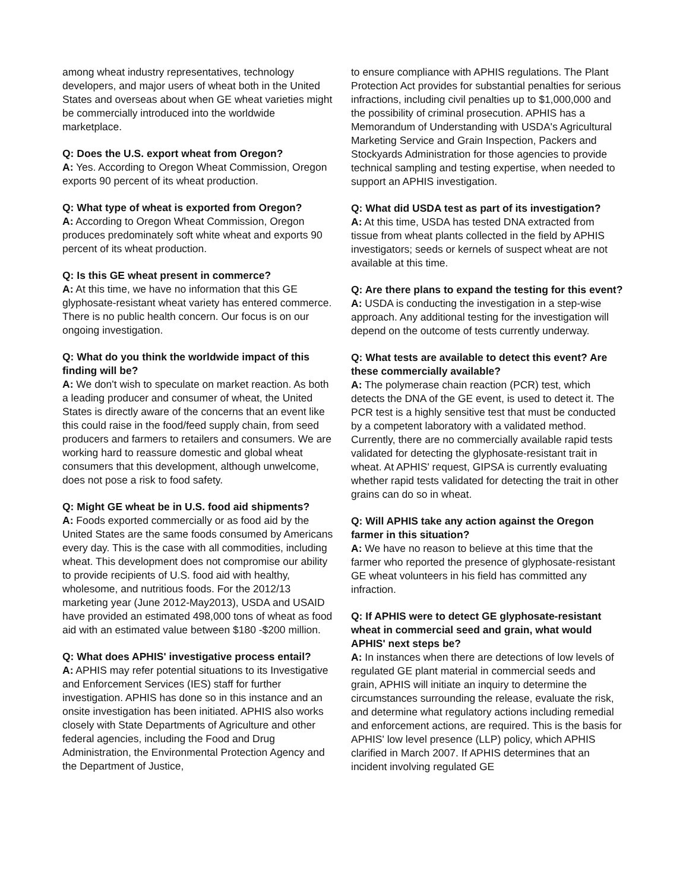among wheat industry representatives, technology developers, and major users of wheat both in the United States and overseas about when GE wheat varieties might be commercially introduced into the worldwide marketplace.
Q: Does the U.S. export wheat from Oregon?
A: Yes. According to Oregon Wheat Commission, Oregon exports 90 percent of its wheat production.
Q: What type of wheat is exported from Oregon?
A: According to Oregon Wheat Commission, Oregon produces predominately soft white wheat and exports 90 percent of its wheat production.
Q: Is this GE wheat present in commerce?
A: At this time, we have no information that this GE glyphosate-resistant wheat variety has entered commerce. There is no public health concern. Our focus is on our ongoing investigation.
Q: What do you think the worldwide impact of this finding will be?
A: We don't wish to speculate on market reaction. As both a leading producer and consumer of wheat, the United States is directly aware of the concerns that an event like this could raise in the food/feed supply chain, from seed producers and farmers to retailers and consumers. We are working hard to reassure domestic and global wheat consumers that this development, although unwelcome, does not pose a risk to food safety.
Q: Might GE wheat be in U.S. food aid shipments?
A: Foods exported commercially or as food aid by the United States are the same foods consumed by Americans every day. This is the case with all commodities, including wheat. This development does not compromise our ability to provide recipients of U.S. food aid with healthy, wholesome, and nutritious foods. For the 2012/13 marketing year (June 2012-May2013), USDA and USAID have provided an estimated 498,000 tons of wheat as food aid with an estimated value between $180 -$200 million.
Q: What does APHIS' investigative process entail?
A: APHIS may refer potential situations to its Investigative and Enforcement Services (IES) staff for further investigation. APHIS has done so in this instance and an onsite investigation has been initiated. APHIS also works closely with State Departments of Agriculture and other federal agencies, including the Food and Drug Administration, the Environmental Protection Agency and the Department of Justice,
to ensure compliance with APHIS regulations. The Plant Protection Act provides for substantial penalties for serious infractions, including civil penalties up to $1,000,000 and the possibility of criminal prosecution. APHIS has a Memorandum of Understanding with USDA's Agricultural Marketing Service and Grain Inspection, Packers and Stockyards Administration for those agencies to provide technical sampling and testing expertise, when needed to support an APHIS investigation.
Q: What did USDA test as part of its investigation?
A: At this time, USDA has tested DNA extracted from tissue from wheat plants collected in the field by APHIS investigators; seeds or kernels of suspect wheat are not available at this time.
Q: Are there plans to expand the testing for this event?
A: USDA is conducting the investigation in a step-wise approach. Any additional testing for the investigation will depend on the outcome of tests currently underway.
Q: What tests are available to detect this event? Are these commercially available?
A: The polymerase chain reaction (PCR) test, which detects the DNA of the GE event, is used to detect it. The PCR test is a highly sensitive test that must be conducted by a competent laboratory with a validated method. Currently, there are no commercially available rapid tests validated for detecting the glyphosate-resistant trait in wheat. At APHIS' request, GIPSA is currently evaluating whether rapid tests validated for detecting the trait in other grains can do so in wheat.
Q: Will APHIS take any action against the Oregon farmer in this situation?
A: We have no reason to believe at this time that the farmer who reported the presence of glyphosate-resistant GE wheat volunteers in his field has committed any infraction.
Q: If APHIS were to detect GE glyphosate-resistant wheat in commercial seed and grain, what would APHIS' next steps be?
A: In instances when there are detections of low levels of regulated GE plant material in commercial seeds and grain, APHIS will initiate an inquiry to determine the circumstances surrounding the release, evaluate the risk, and determine what regulatory actions including remedial and enforcement actions, are required. This is the basis for APHIS' low level presence (LLP) policy, which APHIS clarified in March 2007. If APHIS determines that an incident involving regulated GE